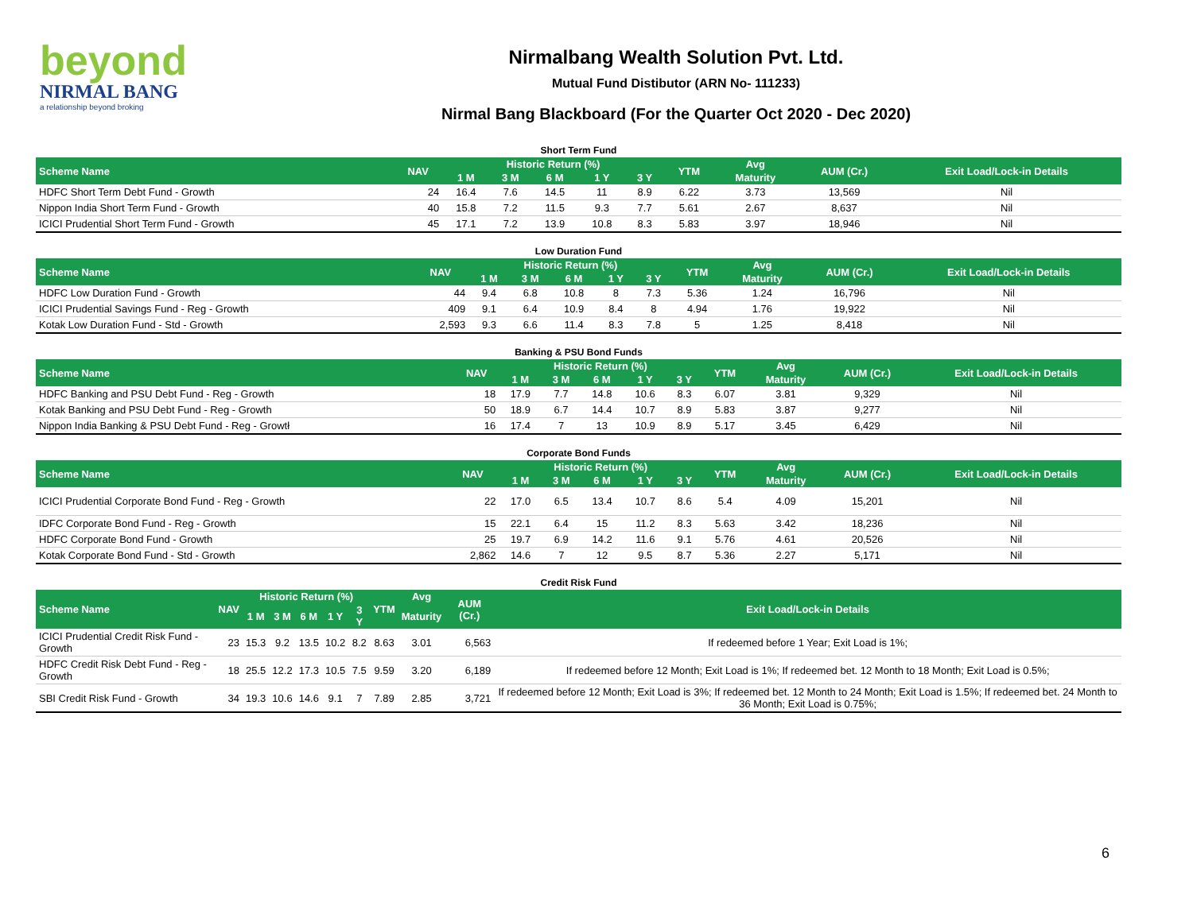beyond
NIRMAL BANG
a relationship beyond broking
Nirmalbang Wealth Solution Pvt. Ltd.
Mutual Fund Distibutor (ARN No- 111233)
Nirmal Bang Blackboard (For the Quarter Oct 2020 - Dec 2020)
Short Term Fund
| Scheme Name | NAV | Historic Return (%) | | | | | YTM | Avg | AUM (Cr.) | Exit Load/Lock-in Details |
| --- | --- | --- | --- | --- | --- | --- | --- | --- | --- | --- |
| | | 1 M | 3 M | 6 M | 1 Y | 3 Y | | Maturity | | |
| HDFC Short Term Debt Fund - Growth | 24 | 16.4 | 7.6 | 14.5 | 11 | 8.9 | 6.22 | 3.73 | 13,569 | Nil |
| Nippon India Short Term Fund - Growth | 40 | 15.8 | 7.2 | 11.5 | 9.3 | 7.7 | 5.61 | 2.67 | 8,637 | Nil |
| ICICI Prudential Short Term Fund - Growth | 45 | 17.1 | 7.2 | 13.9 | 10.8 | 8.3 | 5.83 | 3.97 | 18,946 | Nil |
Low Duration Fund
| Scheme Name | NAV | Historic Return (%) | | | | | YTM | Avg | AUM (Cr.) | Exit Load/Lock-in Details |
| --- | --- | --- | --- | --- | --- | --- | --- | --- | --- | --- |
| | | 1 M | 3 M | 6 M | 1 Y | 3 Y | | Maturity | | |
| HDFC Low Duration Fund - Growth | 44 | 9.4 | 6.8 | 10.8 | 8 | 7.3 | 5.36 | 1.24 | 16,796 | Nil |
| ICICI Prudential Savings Fund - Reg - Growth | 409 | 9.1 | 6.4 | 10.9 | 8.4 | 8 | 4.94 | 1.76 | 19,922 | Nil |
| Kotak Low Duration Fund - Std - Growth | 2,593 | 9.3 | 6.6 | 11.4 | 8.3 | 7.8 | 5 | 1.25 | 8,418 | Nil |
Banking & PSU Bond Funds
| Scheme Name | NAV | Historic Return (%) | | | | | YTM | Avg | AUM (Cr.) | Exit Load/Lock-in Details |
| --- | --- | --- | --- | --- | --- | --- | --- | --- | --- | --- |
| | | 1 M | 3 M | 6 M | 1 Y | 3 Y | | Maturity | | |
| HDFC Banking and PSU Debt Fund - Reg - Growth | 18 | 17.9 | 7.7 | 14.8 | 10.6 | 8.3 | 6.07 | 3.81 | 9,329 | Nil |
| Kotak Banking and PSU Debt Fund - Reg - Growth | 50 | 18.9 | 6.7 | 14.4 | 10.7 | 8.9 | 5.83 | 3.87 | 9,277 | Nil |
| Nippon India Banking & PSU Debt Fund - Reg - Growtł | 16 | 17.4 | 7 | 13 | 10.9 | 8.9 | 5.17 | 3.45 | 6,429 | Nil |
Corporate Bond Funds
| Scheme Name | NAV | Historic Return (%) | | | | | YTM | Avg | AUM (Cr.) | Exit Load/Lock-in Details |
| --- | --- | --- | --- | --- | --- | --- | --- | --- | --- | --- |
| | | 1 M | 3 M | 6 M | 1 Y | 3 Y | | Maturity | | |
| ICICI Prudential Corporate Bond Fund - Reg - Growth | 22 | 17.0 | 6.5 | 13.4 | 10.7 | 8.6 | 5.4 | 4.09 | 15,201 | Nil |
| IDFC Corporate Bond Fund - Reg - Growth | 15 | 22.1 | 6.4 | 15 | 11.2 | 8.3 | 5.63 | 3.42 | 18,236 | Nil |
| HDFC Corporate Bond Fund - Growth | 25 | 19.7 | 6.9 | 14.2 | 11.6 | 9.1 | 5.76 | 4.61 | 20,526 | Nil |
| Kotak Corporate Bond Fund - Std - Growth | 2,862 | 14.6 | 7 | 12 | 9.5 | 8.7 | 5.36 | 2.27 | 5,171 | Nil |
Credit Risk Fund
| Scheme Name | NAV | Historic Return (%) | | | | | YTM | Avg | AUM (Cr.) | Exit Load/Lock-in Details |
| --- | --- | --- | --- | --- | --- | --- | --- | --- | --- | --- |
| | | 1 M | 3 M | 6 M | 1 Y | 3 Y | | Maturity | | |
| ICICI Prudential Credit Risk Fund - Growth | 23 | 15.3 | 9.2 | 13.5 | 10.2 | 8.2 | 8.63 | 3.01 | 6,563 | If redeemed before 1 Year; Exit Load is 1%; |
| HDFC Credit Risk Debt Fund - Reg - Growth | 18 | 25.5 | 12.2 | 17.3 | 10.5 | 7.5 | 9.59 | 3.20 | 6,189 | If redeemed before 12 Month; Exit Load is 1%; If redeemed bet. 12 Month to 18 Month; Exit Load is 0.5%; |
| SBI Credit Risk Fund - Growth | 34 | 19.3 | 10.6 | 14.6 | 9.1 | 7 | 7.89 | 2.85 | 3,721 | If redeemed before 12 Month; Exit Load is 3%; If redeemed bet. 12 Month to 24 Month; Exit Load is 1.5%; If redeemed bet. 24 Month to 36 Month; Exit Load is 0.75%; |
6